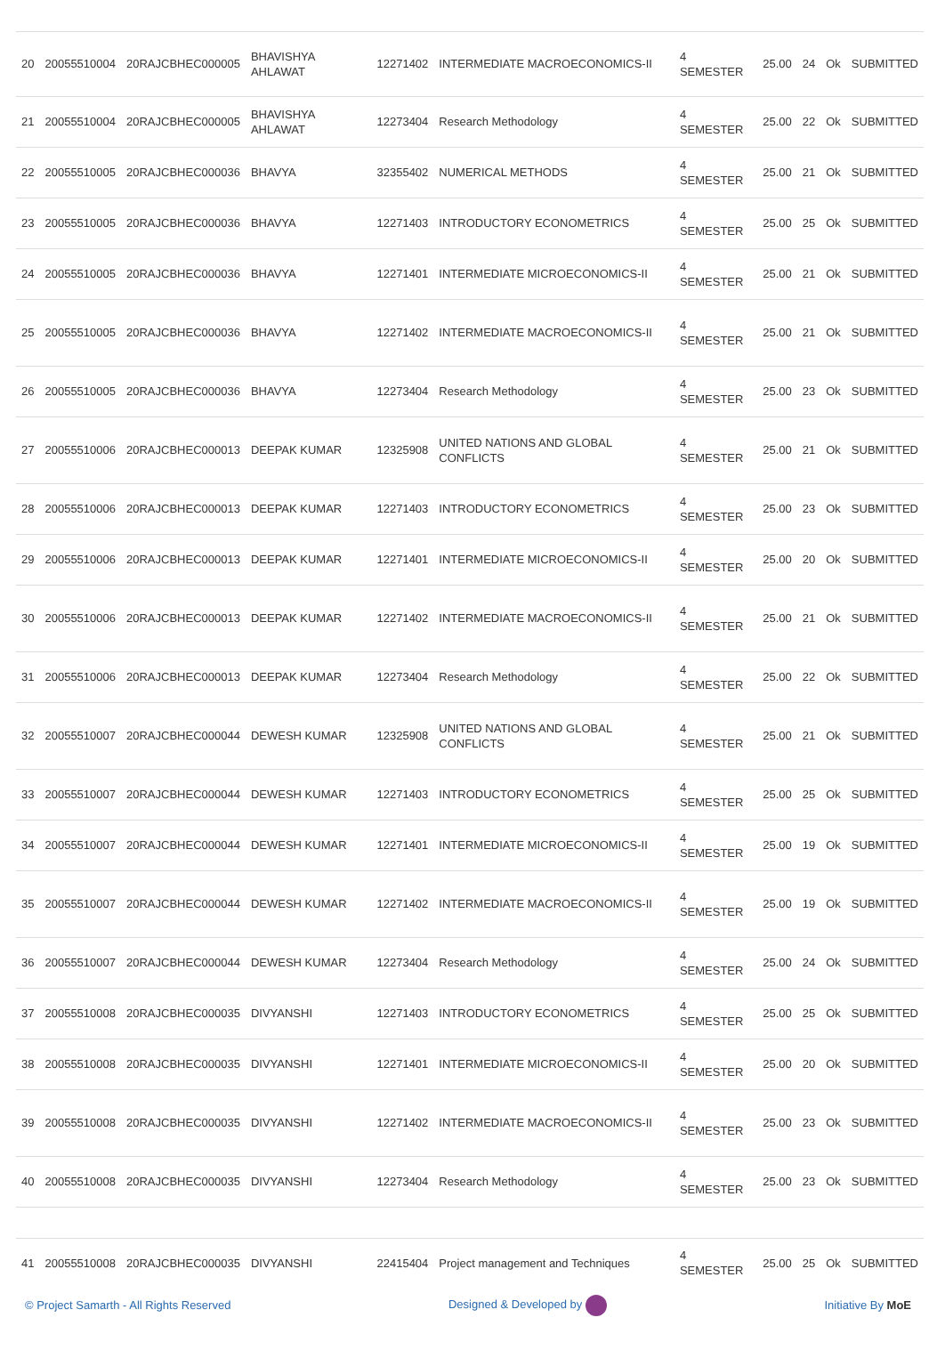| 20 | 20055510004 | 20RAJCBHEC000005 | BHAVISHYA AHLAWAT | 12271402 | INTERMEDIATE MACROECONOMICS-II | 4 SEMESTER | 25.00 | 24 | Ok | SUBMITTED |
| 21 | 20055510004 | 20RAJCBHEC000005 | BHAVISHYA AHLAWAT | 12273404 | Research Methodology | 4 SEMESTER | 25.00 | 22 | Ok | SUBMITTED |
| 22 | 20055510005 | 20RAJCBHEC000036 | BHAVYA | 32355402 | NUMERICAL METHODS | 4 SEMESTER | 25.00 | 21 | Ok | SUBMITTED |
| 23 | 20055510005 | 20RAJCBHEC000036 | BHAVYA | 12271403 | INTRODUCTORY ECONOMETRICS | 4 SEMESTER | 25.00 | 25 | Ok | SUBMITTED |
| 24 | 20055510005 | 20RAJCBHEC000036 | BHAVYA | 12271401 | INTERMEDIATE MICROECONOMICS-II | 4 SEMESTER | 25.00 | 21 | Ok | SUBMITTED |
| 25 | 20055510005 | 20RAJCBHEC000036 | BHAVYA | 12271402 | INTERMEDIATE MACROECONOMICS-II | 4 SEMESTER | 25.00 | 21 | Ok | SUBMITTED |
| 26 | 20055510005 | 20RAJCBHEC000036 | BHAVYA | 12273404 | Research Methodology | 4 SEMESTER | 25.00 | 23 | Ok | SUBMITTED |
| 27 | 20055510006 | 20RAJCBHEC000013 | DEEPAK KUMAR | 12325908 | UNITED NATIONS AND GLOBAL CONFLICTS | 4 SEMESTER | 25.00 | 21 | Ok | SUBMITTED |
| 28 | 20055510006 | 20RAJCBHEC000013 | DEEPAK KUMAR | 12271403 | INTRODUCTORY ECONOMETRICS | 4 SEMESTER | 25.00 | 23 | Ok | SUBMITTED |
| 29 | 20055510006 | 20RAJCBHEC000013 | DEEPAK KUMAR | 12271401 | INTERMEDIATE MICROECONOMICS-II | 4 SEMESTER | 25.00 | 20 | Ok | SUBMITTED |
| 30 | 20055510006 | 20RAJCBHEC000013 | DEEPAK KUMAR | 12271402 | INTERMEDIATE MACROECONOMICS-II | 4 SEMESTER | 25.00 | 21 | Ok | SUBMITTED |
| 31 | 20055510006 | 20RAJCBHEC000013 | DEEPAK KUMAR | 12273404 | Research Methodology | 4 SEMESTER | 25.00 | 22 | Ok | SUBMITTED |
| 32 | 20055510007 | 20RAJCBHEC000044 | DEWESH KUMAR | 12325908 | UNITED NATIONS AND GLOBAL CONFLICTS | 4 SEMESTER | 25.00 | 21 | Ok | SUBMITTED |
| 33 | 20055510007 | 20RAJCBHEC000044 | DEWESH KUMAR | 12271403 | INTRODUCTORY ECONOMETRICS | 4 SEMESTER | 25.00 | 25 | Ok | SUBMITTED |
| 34 | 20055510007 | 20RAJCBHEC000044 | DEWESH KUMAR | 12271401 | INTERMEDIATE MICROECONOMICS-II | 4 SEMESTER | 25.00 | 19 | Ok | SUBMITTED |
| 35 | 20055510007 | 20RAJCBHEC000044 | DEWESH KUMAR | 12271402 | INTERMEDIATE MACROECONOMICS-II | 4 SEMESTER | 25.00 | 19 | Ok | SUBMITTED |
| 36 | 20055510007 | 20RAJCBHEC000044 | DEWESH KUMAR | 12273404 | Research Methodology | 4 SEMESTER | 25.00 | 24 | Ok | SUBMITTED |
| 37 | 20055510008 | 20RAJCBHEC000035 | DIVYANSHI | 12271403 | INTRODUCTORY ECONOMETRICS | 4 SEMESTER | 25.00 | 25 | Ok | SUBMITTED |
| 38 | 20055510008 | 20RAJCBHEC000035 | DIVYANSHI | 12271401 | INTERMEDIATE MICROECONOMICS-II | 4 SEMESTER | 25.00 | 20 | Ok | SUBMITTED |
| 39 | 20055510008 | 20RAJCBHEC000035 | DIVYANSHI | 12271402 | INTERMEDIATE MACROECONOMICS-II | 4 SEMESTER | 25.00 | 23 | Ok | SUBMITTED |
| 40 | 20055510008 | 20RAJCBHEC000035 | DIVYANSHI | 12273404 | Research Methodology | 4 SEMESTER | 25.00 | 23 | Ok | SUBMITTED |
| 41 | 20055510008 | 20RAJCBHEC000035 | DIVYANSHI | 22415404 | Project management and Techniques | 4 SEMESTER | 25.00 | 25 | Ok | SUBMITTED |
© Project Samarth - All Rights Reserved Designed & Developed by Initiative By MoE